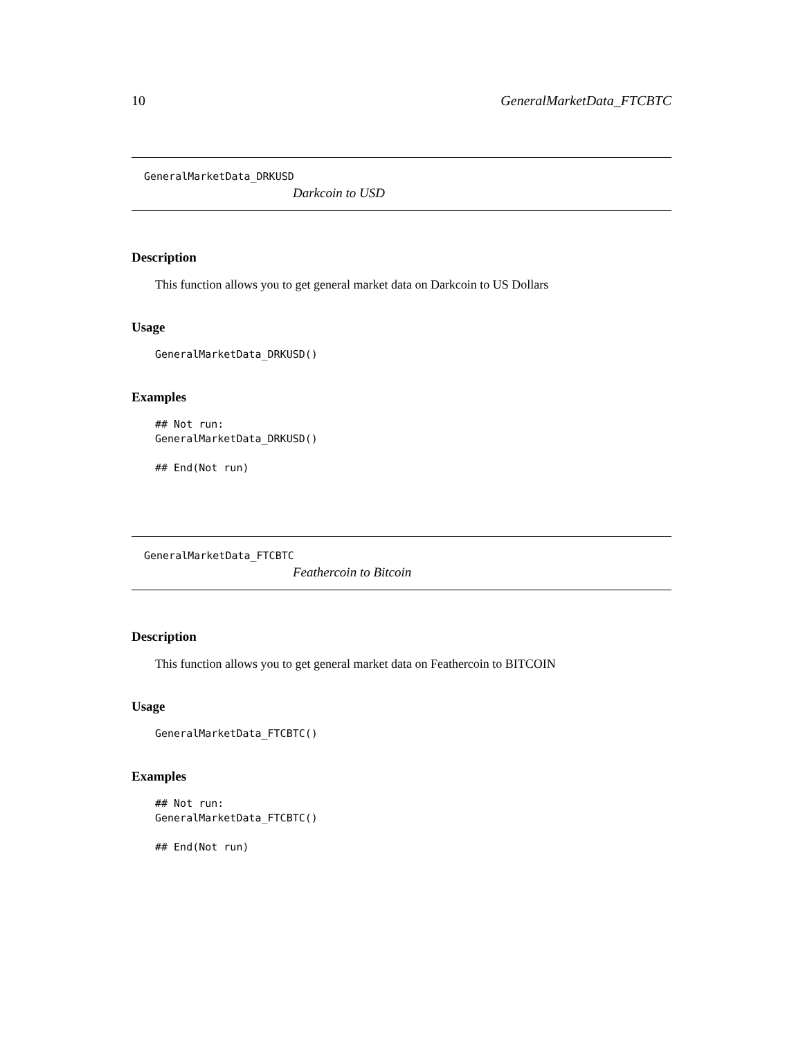10 GeneralMarketData_FTCBTC
GeneralMarketData_DRKUSD
Darkcoin to USD
Description
This function allows you to get general market data on Darkcoin to US Dollars
Usage
GeneralMarketData_DRKUSD()
Examples
## Not run:
GeneralMarketData_DRKUSD()

## End(Not run)
GeneralMarketData_FTCBTC
Feathercoin to Bitcoin
Description
This function allows you to get general market data on Feathercoin to BITCOIN
Usage
GeneralMarketData_FTCBTC()
Examples
## Not run:
GeneralMarketData_FTCBTC()

## End(Not run)